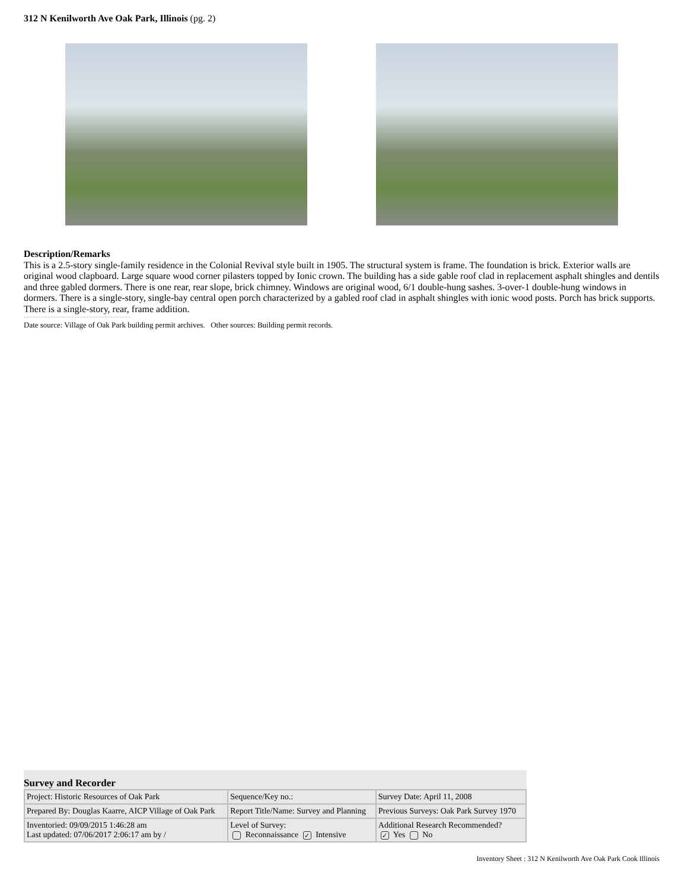312 N Kenilworth Ave Oak Park, Illinois (pg. 2)
Description/Remarks
This is a 2.5-story single-family residence in the Colonial Revival style built in 1905. The structural system is frame. The foundation is brick. Exterior walls are original wood clapboard. Large square wood corner pilasters topped by Ionic crown. The building has a side gable roof clad in replacement asphalt shingles and dentils and three gabled dormers. There is one rear, rear slope, brick chimney. Windows are original wood, 6/1 double-hung sashes. 3-over-1 double-hung windows in dormers. There is a single-story, single-bay central open porch characterized by a gabled roof clad in asphalt shingles with ionic wood posts. Porch has brick supports. There is a single-story, rear, frame addition.
Date source: Village of Oak Park building permit archives. Other sources: Building permit records.
Survey and Recorder
| Project: Historic Resources of Oak Park | Sequence/Key no.: | Survey Date: April 11, 2008 |
| Prepared By: Douglas Kaarre, AICP Village of Oak Park | Report Title/Name: Survey and Planning | Previous Surveys: Oak Park Survey 1970 |
| Inventoried: 09/09/2015 1:46:28 am Last updated: 07/06/2017 2:06:17 am by / | Level of Survey: Reconnaissance ✓ Intensive | Additional Research Recommended? ✓ Yes No |
Inventory Sheet : 312 N Kenilworth Ave Oak Park Cook Illinois